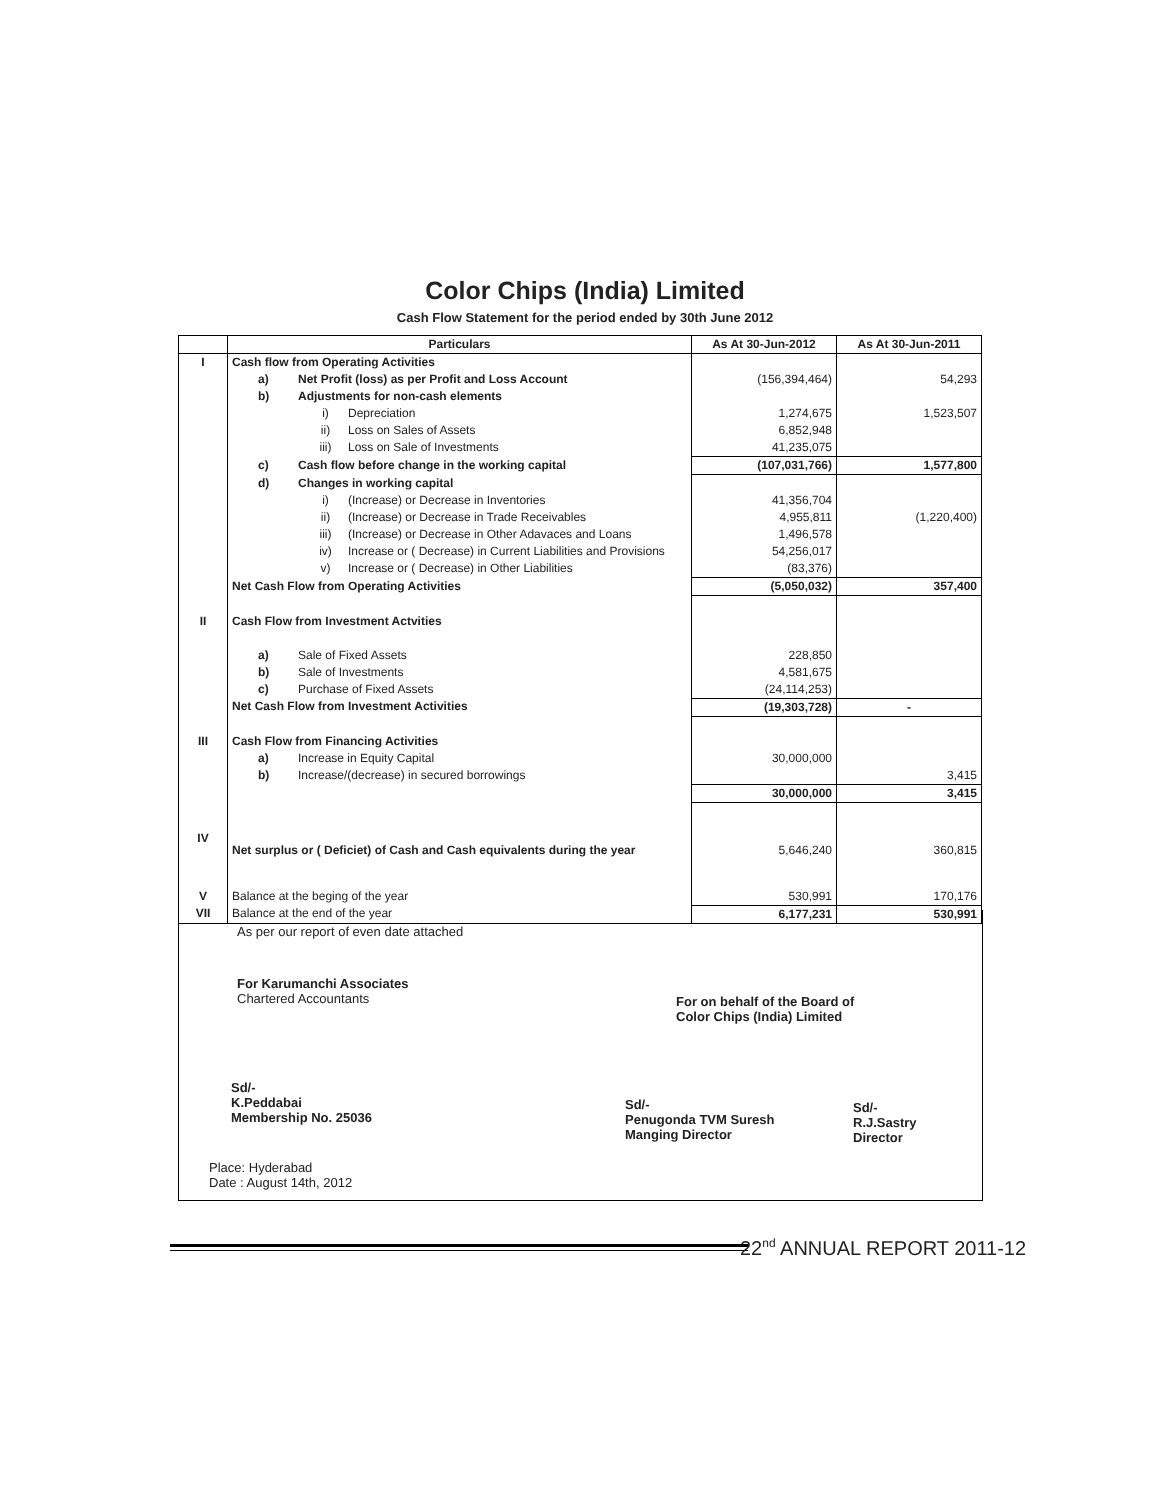Color Chips (India) Limited
Cash Flow Statement for the period ended by 30th June 2012
| | Particulars | As At 30-Jun-2012 | As At 30-Jun-2011 |
| --- | --- | --- | --- |
| I | Cash flow from Operating Activities | | |
| | a) Net Profit (loss) as per Profit and Loss Account | (156,394,464) | 54,293 |
| | b) Adjustments for non-cash elements | | |
| | i) Depreciation | 1,274,675 | 1,523,507 |
| | ii) Loss on Sales of Assets | 6,852,948 | |
| | iii) Loss on Sale of Investments | 41,235,075 | |
| | c) Cash flow before change in the working capital | (107,031,766) | 1,577,800 |
| | d) Changes in working capital | | |
| | i) (Increase) or Decrease in Inventories | 41,356,704 | |
| | ii) (Increase) or Decrease in Trade Receivables | 4,955,811 | (1,220,400) |
| | iii) (Increase) or Decrease in Other Adavaces and Loans | 1,496,578 | |
| | iv) Increase or ( Decrease) in Current Liabilities and Provisions | 54,256,017 | |
| | v) Increase or ( Decrease) in Other Liabilities | (83,376) | |
| | Net Cash Flow from Operating Activities | (5,050,032) | 357,400 |
| II | Cash Flow from Investment Actvities | | |
| | a) Sale of Fixed Assets | 228,850 | |
| | b) Sale of Investments | 4,581,675 | |
| | c) Purchase of Fixed Assets | (24,114,253) | |
| | Net Cash Flow from Investment Activities | (19,303,728) | - |
| III | Cash Flow from Financing Activities | | |
| | a) Increase in Equity Capital | 30,000,000 | |
| | b) Increase/(decrease) in secured borrowings | | 3,415 |
| | | 30,000,000 | 3,415 |
| IV | Net surplus or ( Deficiet) of Cash and Cash equivalents during the year | 5,646,240 | 360,815 |
| V | Balance at the beging of the year | 530,991 | 170,176 |
| VII | Balance at the end of the year | 6,177,231 | 530,991 |
As per our report of even date attached
For Karumanchi Associates
Chartered Accountants
For on behalf of the Board of
Color Chips (India) Limited
Sd/-
K.Peddabai
Membership No. 25036
Sd/-
Penugonda TVM Suresh
Manging Director
Sd/-
R.J.Sastry
Director
Place: Hyderabad
Date : August 14th, 2012
22<sup>nd</sup> ANNUAL REPORT 2011-12